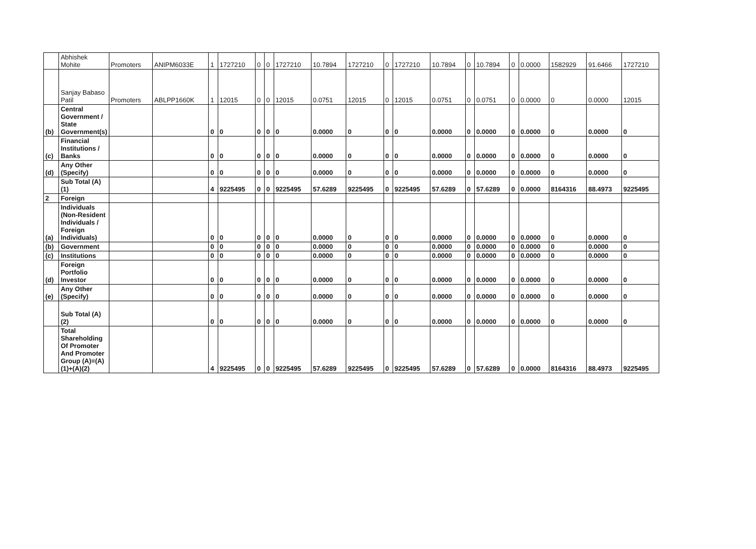| | Abhishek Mohite | Promoters | ANIPM6033E | 1 | 1727210 | 0 | 0 | 1727210 | 10.7894 | 1727210 | 0 | 1727210 | 10.7894 | 0 | 10.7894 | 0 | 0.0000 | 1582929 | 91.6466 | 1727210 |
| | Sanjay Babaso Patil | Promoters | ABLPP1660K | 1 | 12015 | 0 | 0 | 12015 | 0.0751 | 12015 | 0 | 12015 | 0.0751 | 0 | 0.0751 | 0 | 0.0000 | 0 | 0.0000 | 12015 |
| (b) | Central Government / State Government(s) | | | 0 | 0 | 0 | 0 | 0 | 0.0000 | 0 | 0 | 0 | 0.0000 | 0 | 0.0000 | 0 | 0.0000 | 0 | 0.0000 | 0 |
| (c) | Financial Institutions / Banks | | | 0 | 0 | 0 | 0 | 0 | 0.0000 | 0 | 0 | 0 | 0.0000 | 0 | 0.0000 | 0 | 0.0000 | 0 | 0.0000 | 0 |
| (d) | Any Other (Specify) | | | 0 | 0 | 0 | 0 | 0 | 0.0000 | 0 | 0 | 0 | 0.0000 | 0 | 0.0000 | 0 | 0.0000 | 0 | 0.0000 | 0 |
| | Sub Total (A)(1) | | | 4 | 9225495 | 0 | 0 | 9225495 | 57.6289 | 9225495 | 0 | 9225495 | 57.6289 | 0 | 57.6289 | 0 | 0.0000 | 8164316 | 88.4973 | 9225495 |
| 2 | Foreign | | | | | | | | | | | | | | | | | | | |
| (a) | Individuals (Non-Resident Individuals / Foreign Individuals) | | | 0 | 0 | 0 | 0 | 0 | 0.0000 | 0 | 0 | 0 | 0.0000 | 0 | 0.0000 | 0 | 0.0000 | 0 | 0.0000 | 0 |
| (b) | Government | | | 0 | 0 | 0 | 0 | 0 | 0.0000 | 0 | 0 | 0 | 0.0000 | 0 | 0.0000 | 0 | 0.0000 | 0 | 0.0000 | 0 |
| (c) | Institutions | | | 0 | 0 | 0 | 0 | 0 | 0.0000 | 0 | 0 | 0 | 0.0000 | 0 | 0.0000 | 0 | 0.0000 | 0 | 0.0000 | 0 |
| (d) | Foreign Portfolio Investor | | | 0 | 0 | 0 | 0 | 0 | 0.0000 | 0 | 0 | 0 | 0.0000 | 0 | 0.0000 | 0 | 0.0000 | 0 | 0.0000 | 0 |
| (e) | Any Other (Specify) | | | 0 | 0 | 0 | 0 | 0 | 0.0000 | 0 | 0 | 0 | 0.0000 | 0 | 0.0000 | 0 | 0.0000 | 0 | 0.0000 | 0 |
| | Sub Total (A)(2) | | | 0 | 0 | 0 | 0 | 0 | 0.0000 | 0 | 0 | 0 | 0.0000 | 0 | 0.0000 | 0 | 0.0000 | 0 | 0.0000 | 0 |
| | Total Shareholding Of Promoter And Promoter Group (A)=(A)(1)+(A)(2) | | | 4 | 9225495 | 0 | 0 | 9225495 | 57.6289 | 9225495 | 0 | 9225495 | 57.6289 | 0 | 57.6289 | 0 | 0.0000 | 8164316 | 88.4973 | 9225495 |